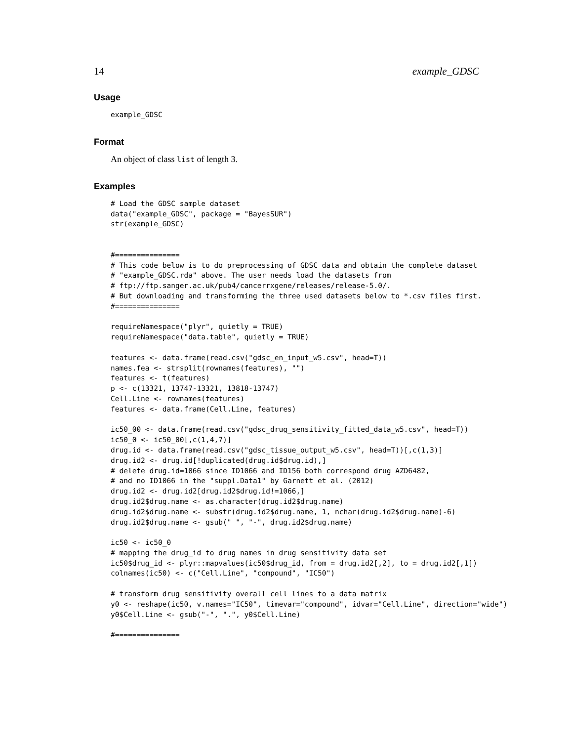14 example_GDSC
Usage
example_GDSC
Format
An object of class list of length 3.
Examples
# Load the GDSC sample dataset
data("example_GDSC", package = "BayesSUR")
str(example_GDSC)


#===============
# This code below is to do preprocessing of GDSC data and obtain the complete dataset
# "example_GDSC.rda" above. The user needs load the datasets from
# ftp://ftp.sanger.ac.uk/pub4/cancerrxgene/releases/release-5.0/.
# But downloading and transforming the three used datasets below to *.csv files first.
#===============

requireNamespace("plyr", quietly = TRUE)
requireNamespace("data.table", quietly = TRUE)

features <- data.frame(read.csv("gdsc_en_input_w5.csv", head=T))
names.fea <- strsplit(rownames(features), "")
features <- t(features)
p <- c(13321, 13747-13321, 13818-13747)
Cell.Line <- rownames(features)
features <- data.frame(Cell.Line, features)

ic50_00 <- data.frame(read.csv("gdsc_drug_sensitivity_fitted_data_w5.csv", head=T))
ic50_0 <- ic50_00[,c(1,4,7)]
drug.id <- data.frame(read.csv("gdsc_tissue_output_w5.csv", head=T))[,c(1,3)]
drug.id2 <- drug.id[!duplicated(drug.id$drug.id),]
# delete drug.id=1066 since ID1066 and ID156 both correspond drug AZD6482,
# and no ID1066 in the "suppl.Data1" by Garnett et al. (2012)
drug.id2 <- drug.id2[drug.id2$drug.id!=1066,]
drug.id2$drug.name <- as.character(drug.id2$drug.name)
drug.id2$drug.name <- substr(drug.id2$drug.name, 1, nchar(drug.id2$drug.name)-6)
drug.id2$drug.name <- gsub(" ", "-", drug.id2$drug.name)

ic50 <- ic50_0
# mapping the drug_id to drug names in drug sensitivity data set
ic50$drug_id <- plyr::mapvalues(ic50$drug_id, from = drug.id2[,2], to = drug.id2[,1])
colnames(ic50) <- c("Cell.Line", "compound", "IC50")

# transform drug sensitivity overall cell lines to a data matrix
y0 <- reshape(ic50, v.names="IC50", timevar="compound", idvar="Cell.Line", direction="wide")
y0$Cell.Line <- gsub("-", ".", y0$Cell.Line)

#===============